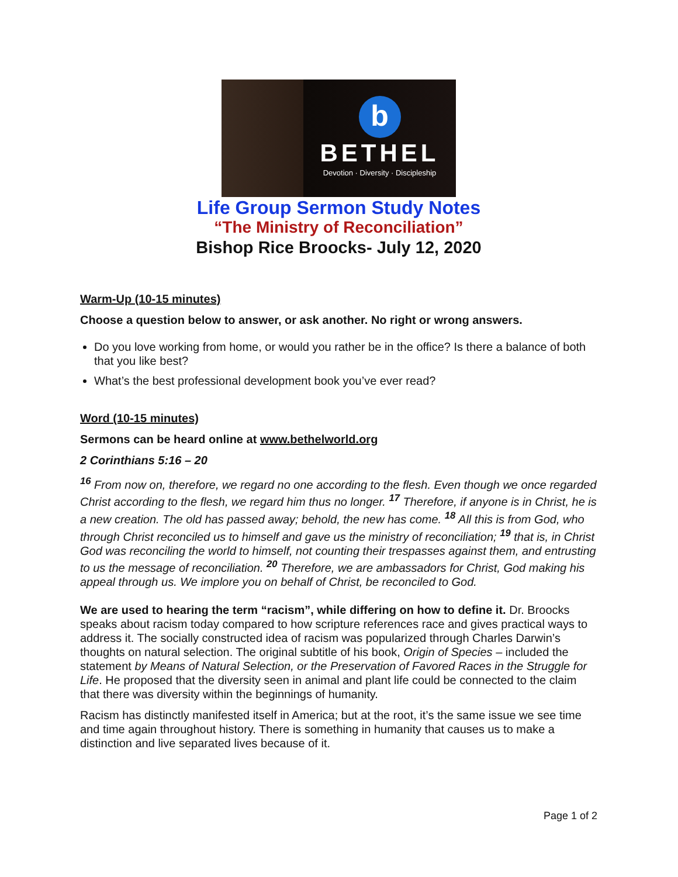b
BETHEL
Devotion · Diversity · Discipleship
Life Group Sermon Study Notes
“The Ministry of Reconciliation”
Bishop Rice Broocks- July 12, 2020
Warm-Up (10-15 minutes)
Choose a question below to answer, or ask another. No right or wrong answers.
Do you love working from home, or would you rather be in the office? Is there a balance of both that you like best?
What’s the best professional development book you’ve ever read?
Word (10-15 minutes)
Sermons can be heard online at www.bethelworld.org
2 Corinthians 5:16 – 20
<sup>16</sup> From now on, therefore, we regard no one according to the flesh. Even though we once regarded Christ according to the flesh, we regard him thus no longer. <sup>17</sup> Therefore, if anyone is in Christ, he is a new creation. The old has passed away; behold, the new has come. <sup>18</sup> All this is from God, who through Christ reconciled us to himself and gave us the ministry of reconciliation; <sup>19</sup> that is, in Christ God was reconciling the world to himself, not counting their trespasses against them, and entrusting to us the message of reconciliation. <sup>20</sup> Therefore, we are ambassadors for Christ, God making his appeal through us. We implore you on behalf of Christ, be reconciled to God.
We are used to hearing the term “racism”, while differing on how to define it. Dr. Broocks speaks about racism today compared to how scripture references race and gives practical ways to address it. The socially constructed idea of racism was popularized through Charles Darwin’s thoughts on natural selection. The original subtitle of his book, Origin of Species – included the statement by Means of Natural Selection, or the Preservation of Favored Races in the Struggle for Life. He proposed that the diversity seen in animal and plant life could be connected to the claim that there was diversity within the beginnings of humanity.
Racism has distinctly manifested itself in America; but at the root, it’s the same issue we see time and time again throughout history. There is something in humanity that causes us to make a distinction and live separated lives because of it.
Page 1 of 2